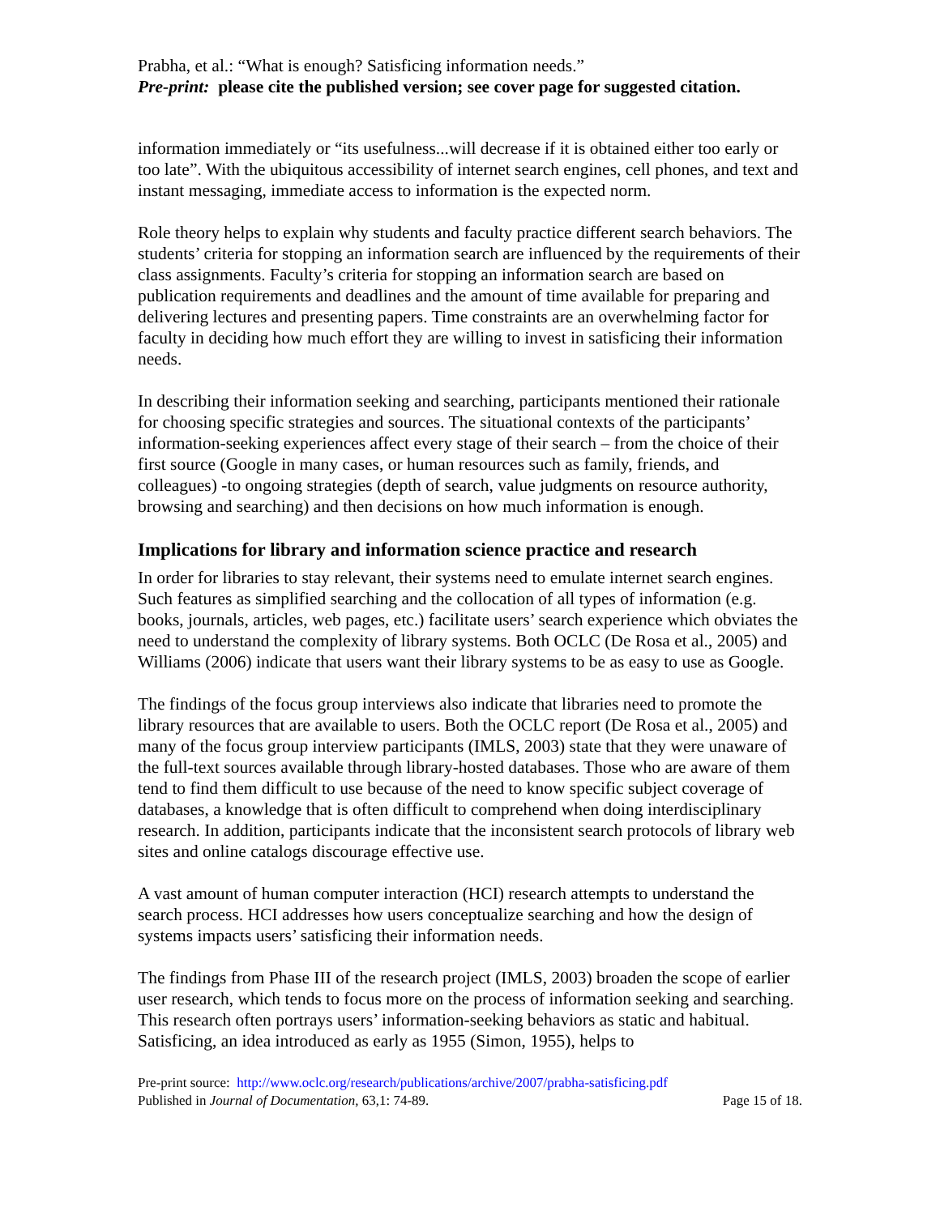Prabha, et al.: “What is enough? Satisficing information needs.”
Pre-print: please cite the published version; see cover page for suggested citation.
information immediately or “its usefulness...will decrease if it is obtained either too early or too late”. With the ubiquitous accessibility of internet search engines, cell phones, and text and instant messaging, immediate access to information is the expected norm.
Role theory helps to explain why students and faculty practice different search behaviors. The students’ criteria for stopping an information search are influenced by the requirements of their class assignments. Faculty’s criteria for stopping an information search are based on publication requirements and deadlines and the amount of time available for preparing and delivering lectures and presenting papers. Time constraints are an overwhelming factor for faculty in deciding how much effort they are willing to invest in satisficing their information needs.
In describing their information seeking and searching, participants mentioned their rationale for choosing specific strategies and sources. The situational contexts of the participants’ information-seeking experiences affect every stage of their search – from the choice of their first source (Google in many cases, or human resources such as family, friends, and colleagues) -to ongoing strategies (depth of search, value judgments on resource authority, browsing and searching) and then decisions on how much information is enough.
Implications for library and information science practice and research
In order for libraries to stay relevant, their systems need to emulate internet search engines. Such features as simplified searching and the collocation of all types of information (e.g. books, journals, articles, web pages, etc.) facilitate users’ search experience which obviates the need to understand the complexity of library systems. Both OCLC (De Rosa et al., 2005) and Williams (2006) indicate that users want their library systems to be as easy to use as Google.
The findings of the focus group interviews also indicate that libraries need to promote the library resources that are available to users. Both the OCLC report (De Rosa et al., 2005) and many of the focus group interview participants (IMLS, 2003) state that they were unaware of the full-text sources available through library-hosted databases. Those who are aware of them tend to find them difficult to use because of the need to know specific subject coverage of databases, a knowledge that is often difficult to comprehend when doing interdisciplinary research. In addition, participants indicate that the inconsistent search protocols of library web sites and online catalogs discourage effective use.
A vast amount of human computer interaction (HCI) research attempts to understand the search process. HCI addresses how users conceptualize searching and how the design of systems impacts users’ satisficing their information needs.
The findings from Phase III of the research project (IMLS, 2003) broaden the scope of earlier user research, which tends to focus more on the process of information seeking and searching. This research often portrays users’ information-seeking behaviors as static and habitual. Satisficing, an idea introduced as early as 1955 (Simon, 1955), helps to
Pre-print source: http://www.oclc.org/research/publications/archive/2007/prabha-satisficing.pdf
Published in Journal of Documentation, 63,1: 74-89. Page 15 of 18.